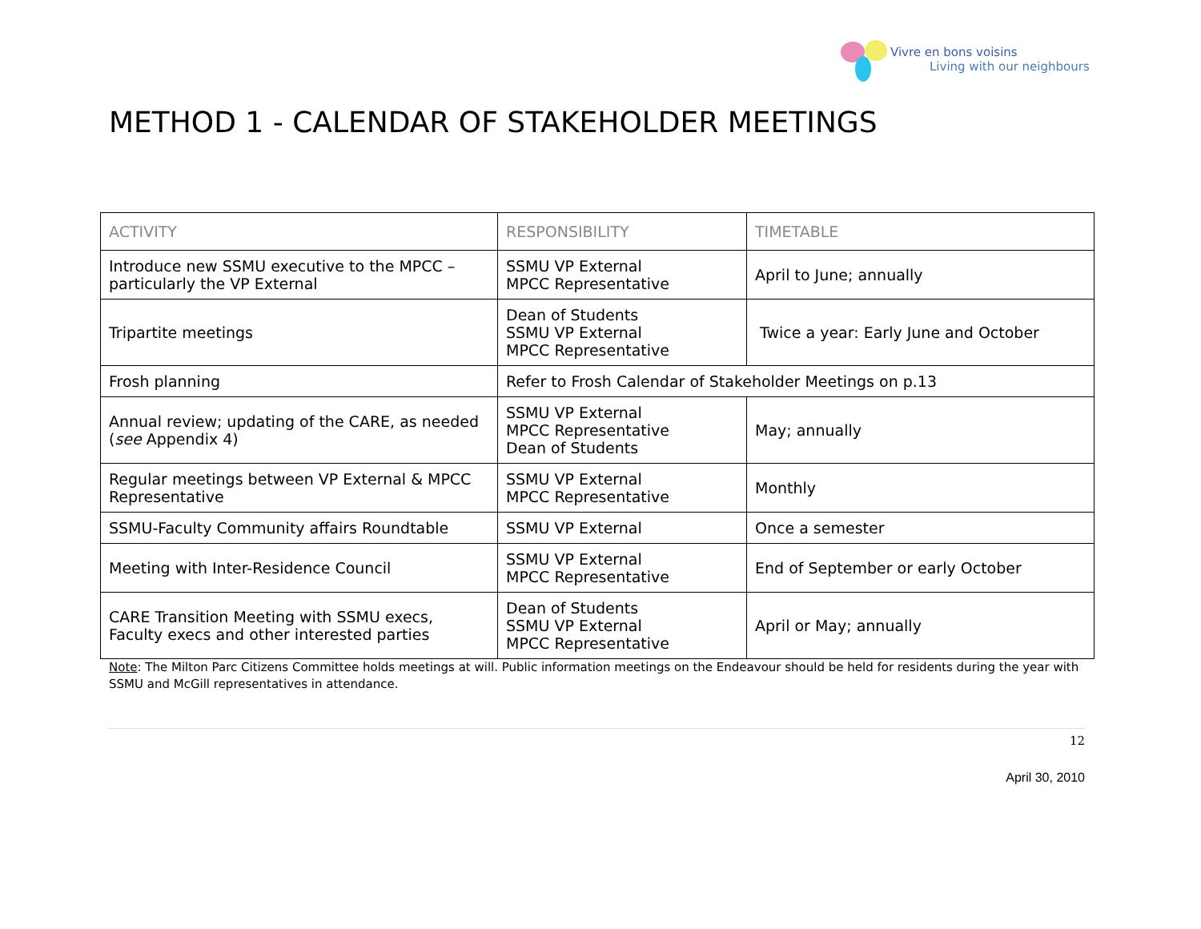Vivre en bons voisins
Living with our neighbours
METHOD 1 - CALENDAR OF STAKEHOLDER MEETINGS
| ACTIVITY | RESPONSIBILITY | TIMETABLE |
| --- | --- | --- |
| Introduce new SSMU executive to the MPCC – particularly the VP External | SSMU VP External MPCC Representative | April to June; annually |
| Tripartite meetings | Dean of Students SSMU VP External MPCC Representative | Twice a year: Early June and October |
| Frosh planning | Refer to Frosh Calendar of Stakeholder Meetings on p.13 | |
| Annual review; updating of the CARE, as needed ( see Appendix 4) | SSMU VP External MPCC Representative Dean of Students | May; annually |
| Regular meetings between VP External & MPCC Representative | SSMU VP External MPCC Representative | Monthly |
| SSMU-Faculty Community affairs Roundtable | SSMU VP External | Once a semester |
| Meeting with Inter-Residence Council | SSMU VP External MPCC Representative | End of September or early October |
| CARE Transition Meeting with SSMU execs, Faculty execs and other interested parties | Dean of Students SSMU VP External MPCC Representative | April or May; annually |
Note: The Milton Parc Citizens Committee holds meetings at will. Public information meetings on the Endeavour should be held for residents during the year with SSMU and McGill representatives in attendance.
12
April 30, 2010